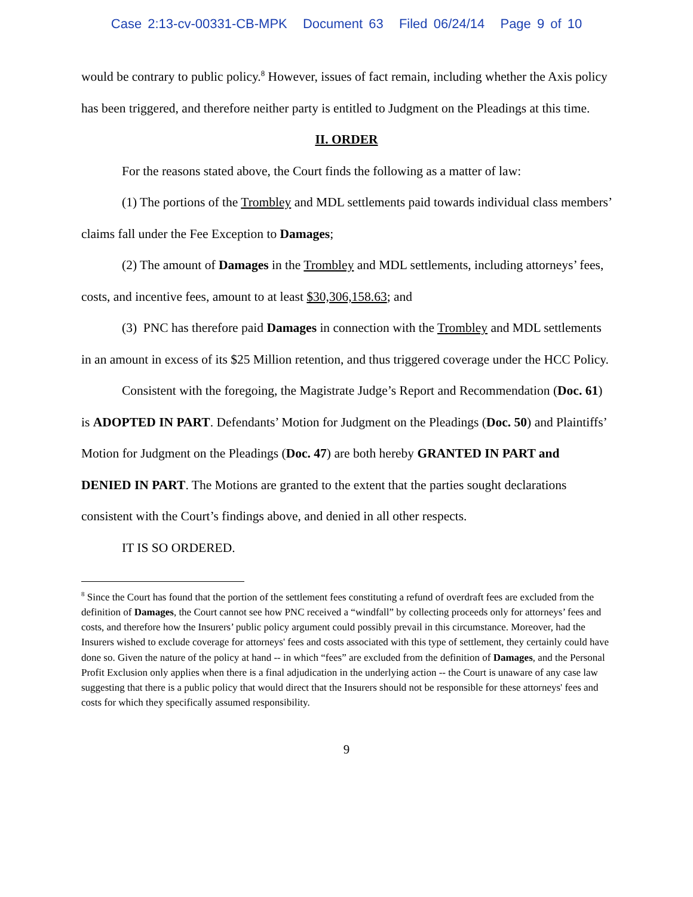Case 2:13-cv-00331-CB-MPK Document 63 Filed 06/24/14 Page 9 of 10
would be contrary to public policy.<sup>8</sup> However, issues of fact remain, including whether the Axis policy has been triggered, and therefore neither party is entitled to Judgment on the Pleadings at this time.
II. ORDER
For the reasons stated above, the Court finds the following as a matter of law:
(1) The portions of the Trombley and MDL settlements paid towards individual class members’ claims fall under the Fee Exception to Damages;
(2) The amount of Damages in the Trombley and MDL settlements, including attorneys’ fees, costs, and incentive fees, amount to at least $30,306,158.63; and
(3) PNC has therefore paid Damages in connection with the Trombley and MDL settlements in an amount in excess of its $25 Million retention, and thus triggered coverage under the HCC Policy.
Consistent with the foregoing, the Magistrate Judge’s Report and Recommendation (Doc. 61) is ADOPTED IN PART. Defendants’ Motion for Judgment on the Pleadings (Doc. 50) and Plaintiffs’ Motion for Judgment on the Pleadings (Doc. 47) are both hereby GRANTED IN PART and DENIED IN PART. The Motions are granted to the extent that the parties sought declarations consistent with the Court’s findings above, and denied in all other respects.
IT IS SO ORDERED.
<sup>8</sup> Since the Court has found that the portion of the settlement fees constituting a refund of overdraft fees are excluded from the definition of Damages, the Court cannot see how PNC received a “windfall” by collecting proceeds only for attorneys’ fees and costs, and therefore how the Insurers’ public policy argument could possibly prevail in this circumstance. Moreover, had the Insurers wished to exclude coverage for attorneys' fees and costs associated with this type of settlement, they certainly could have done so. Given the nature of the policy at hand -- in which “fees” are excluded from the definition of Damages, and the Personal Profit Exclusion only applies when there is a final adjudication in the underlying action -- the Court is unaware of any case law suggesting that there is a public policy that would direct that the Insurers should not be responsible for these attorneys' fees and costs for which they specifically assumed responsibility.
9